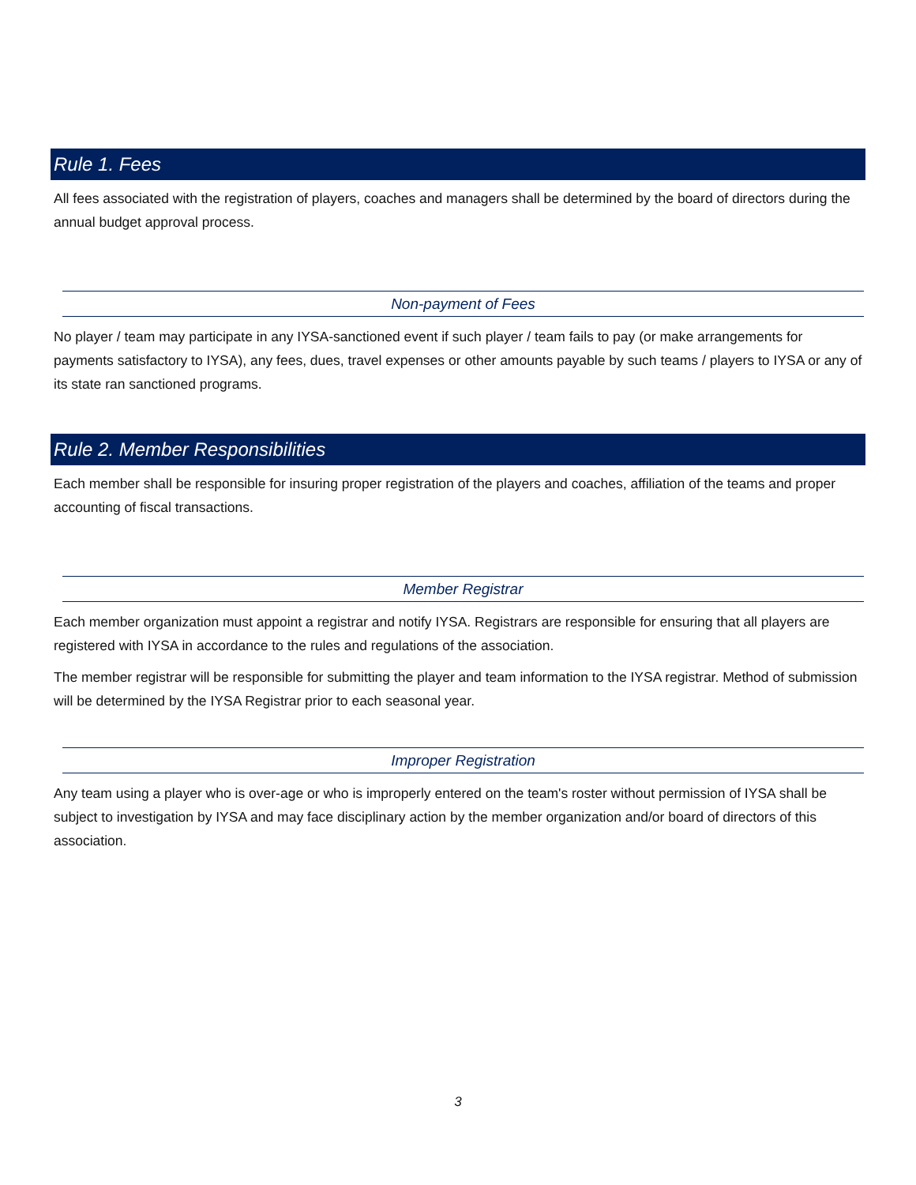Rule 1. Fees
All fees associated with the registration of players, coaches and managers shall be determined by the board of directors during the annual budget approval process.
Non-payment of Fees
No player / team may participate in any IYSA-sanctioned event if such player / team fails to pay (or make arrangements for payments satisfactory to IYSA), any fees, dues, travel expenses or other amounts payable by such teams / players to IYSA or any of its state ran sanctioned programs.
Rule 2. Member Responsibilities
Each member shall be responsible for insuring proper registration of the players and coaches, affiliation of the teams and proper accounting of fiscal transactions.
Member Registrar
Each member organization must appoint a registrar and notify IYSA. Registrars are responsible for ensuring that all players are registered with IYSA in accordance to the rules and regulations of the association.
The member registrar will be responsible for submitting the player and team information to the IYSA registrar. Method of submission will be determined by the IYSA Registrar prior to each seasonal year.
Improper Registration
Any team using a player who is over-age or who is improperly entered on the team's roster without permission of IYSA shall be subject to investigation by IYSA and may face disciplinary action by the member organization and/or board of directors of this association.
3